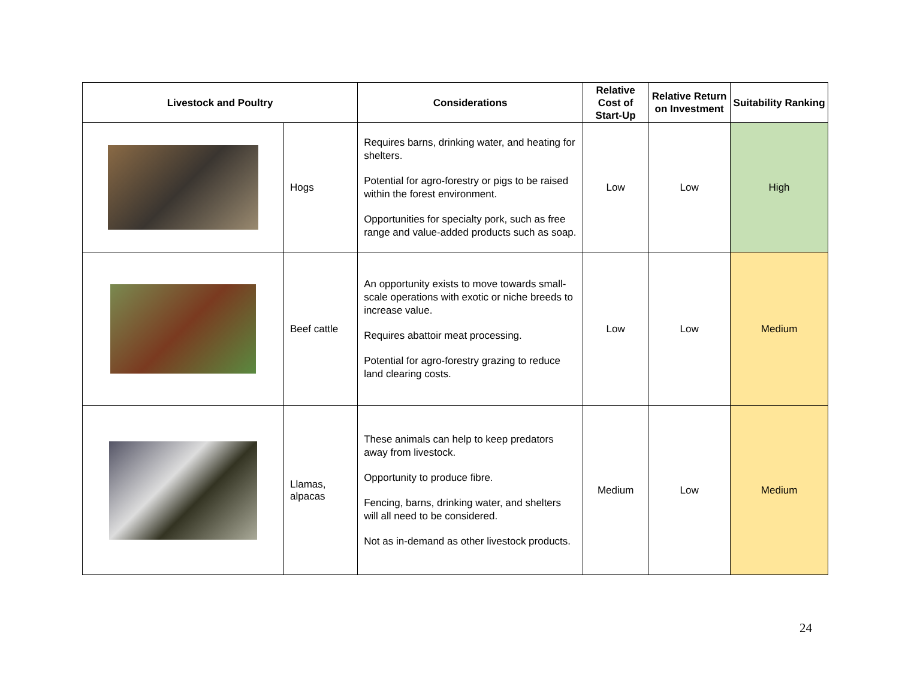| Livestock and Poultry | | Considerations | Relative Cost of Start-Up | Relative Return on Investment | Suitability Ranking |
| --- | --- | --- | --- | --- | --- |
| | Hogs | Requires barns, drinking water, and heating for shelters. Potential for agro-forestry or pigs to be raised within the forest environment. Opportunities for specialty pork, such as free range and value-added products such as soap. | Low | Low | High |
| | Beef cattle | An opportunity exists to move towards small-scale operations with exotic or niche breeds to increase value. Requires abattoir meat processing. Potential for agro-forestry grazing to reduce land clearing costs. | Low | Low | Medium |
| | Llamas, alpacas | These animals can help to keep predators away from livestock. Opportunity to produce fibre. Fencing, barns, drinking water, and shelters will all need to be considered. Not as in-demand as other livestock products. | Medium | Low | Medium |
24